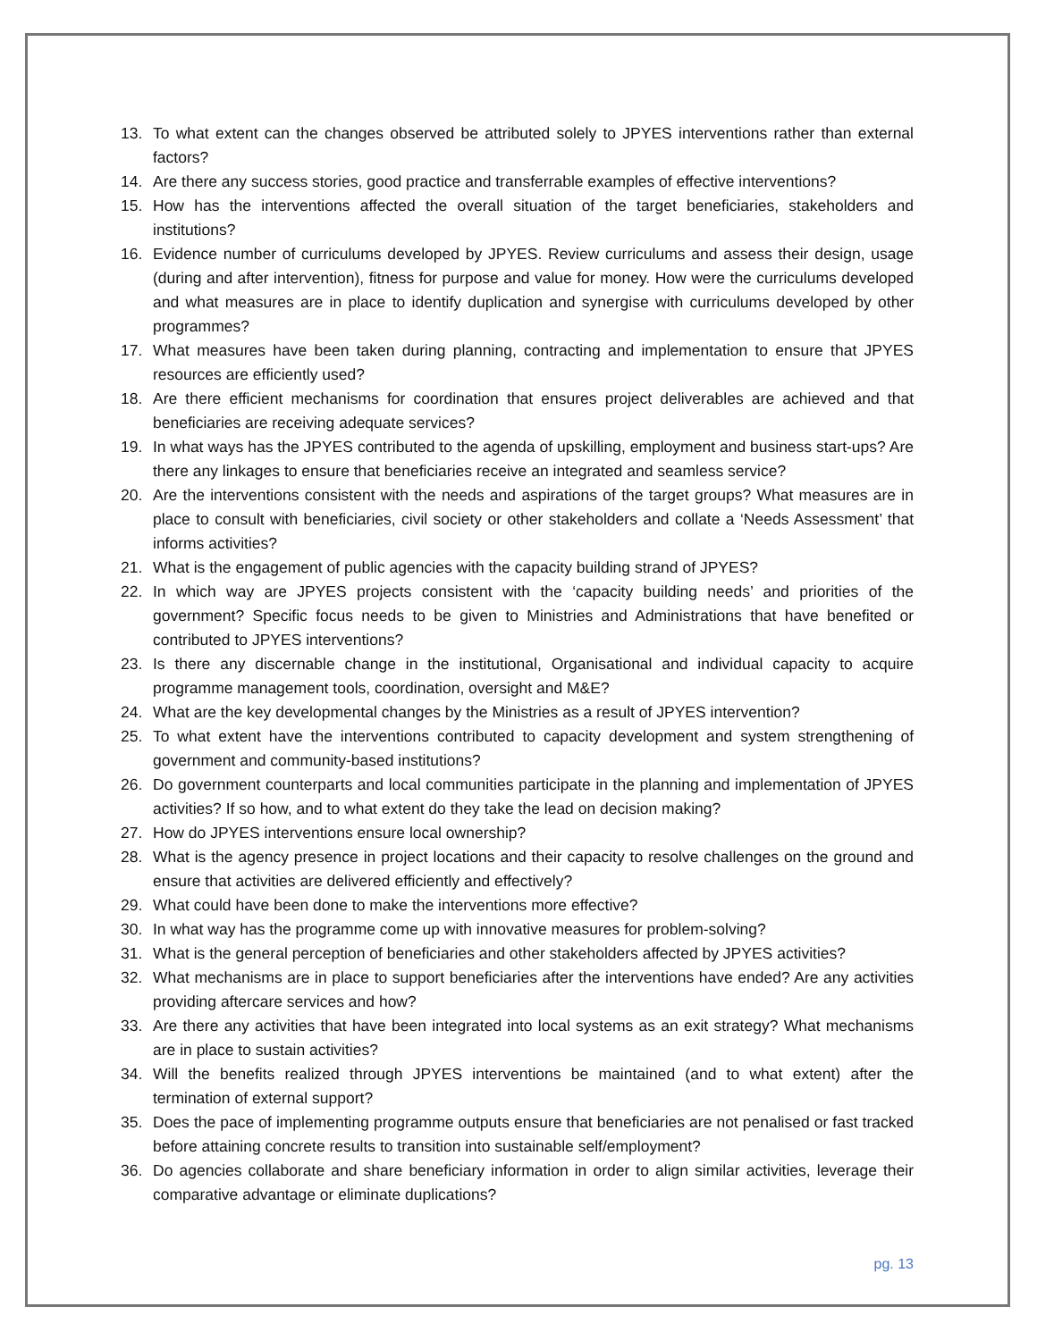13. To what extent can the changes observed be attributed solely to JPYES interventions rather than external factors?
14. Are there any success stories, good practice and transferrable examples of effective interventions?
15. How has the interventions affected the overall situation of the target beneficiaries, stakeholders and institutions?
16. Evidence number of curriculums developed by JPYES. Review curriculums and assess their design, usage (during and after intervention), fitness for purpose and value for money. How were the curriculums developed and what measures are in place to identify duplication and synergise with curriculums developed by other programmes?
17. What measures have been taken during planning, contracting and implementation to ensure that JPYES resources are efficiently used?
18. Are there efficient mechanisms for coordination that ensures project deliverables are achieved and that beneficiaries are receiving adequate services?
19. In what ways has the JPYES contributed to the agenda of upskilling, employment and business start-ups? Are there any linkages to ensure that beneficiaries receive an integrated and seamless service?
20. Are the interventions consistent with the needs and aspirations of the target groups? What measures are in place to consult with beneficiaries, civil society or other stakeholders and collate a ‘Needs Assessment’ that informs activities?
21. What is the engagement of public agencies with the capacity building strand of JPYES?
22. In which way are JPYES projects consistent with the ‘capacity building needs’ and priorities of the government? Specific focus needs to be given to Ministries and Administrations that have benefited or contributed to JPYES interventions?
23. Is there any discernable change in the institutional, Organisational and individual capacity to acquire programme management tools, coordination, oversight and M&E?
24. What are the key developmental changes by the Ministries as a result of JPYES intervention?
25. To what extent have the interventions contributed to capacity development and system strengthening of government and community-based institutions?
26. Do government counterparts and local communities participate in the planning and implementation of JPYES activities? If so how, and to what extent do they take the lead on decision making?
27. How do JPYES interventions ensure local ownership?
28. What is the agency presence in project locations and their capacity to resolve challenges on the ground and ensure that activities are delivered efficiently and effectively?
29. What could have been done to make the interventions more effective?
30. In what way has the programme come up with innovative measures for problem-solving?
31. What is the general perception of beneficiaries and other stakeholders affected by JPYES activities?
32. What mechanisms are in place to support beneficiaries after the interventions have ended? Are any activities providing aftercare services and how?
33. Are there any activities that have been integrated into local systems as an exit strategy? What mechanisms are in place to sustain activities?
34. Will the benefits realized through JPYES interventions be maintained (and to what extent) after the termination of external support?
35. Does the pace of implementing programme outputs ensure that beneficiaries are not penalised or fast tracked before attaining concrete results to transition into sustainable self/employment?
36. Do agencies collaborate and share beneficiary information in order to align similar activities, leverage their comparative advantage or eliminate duplications?
pg. 13